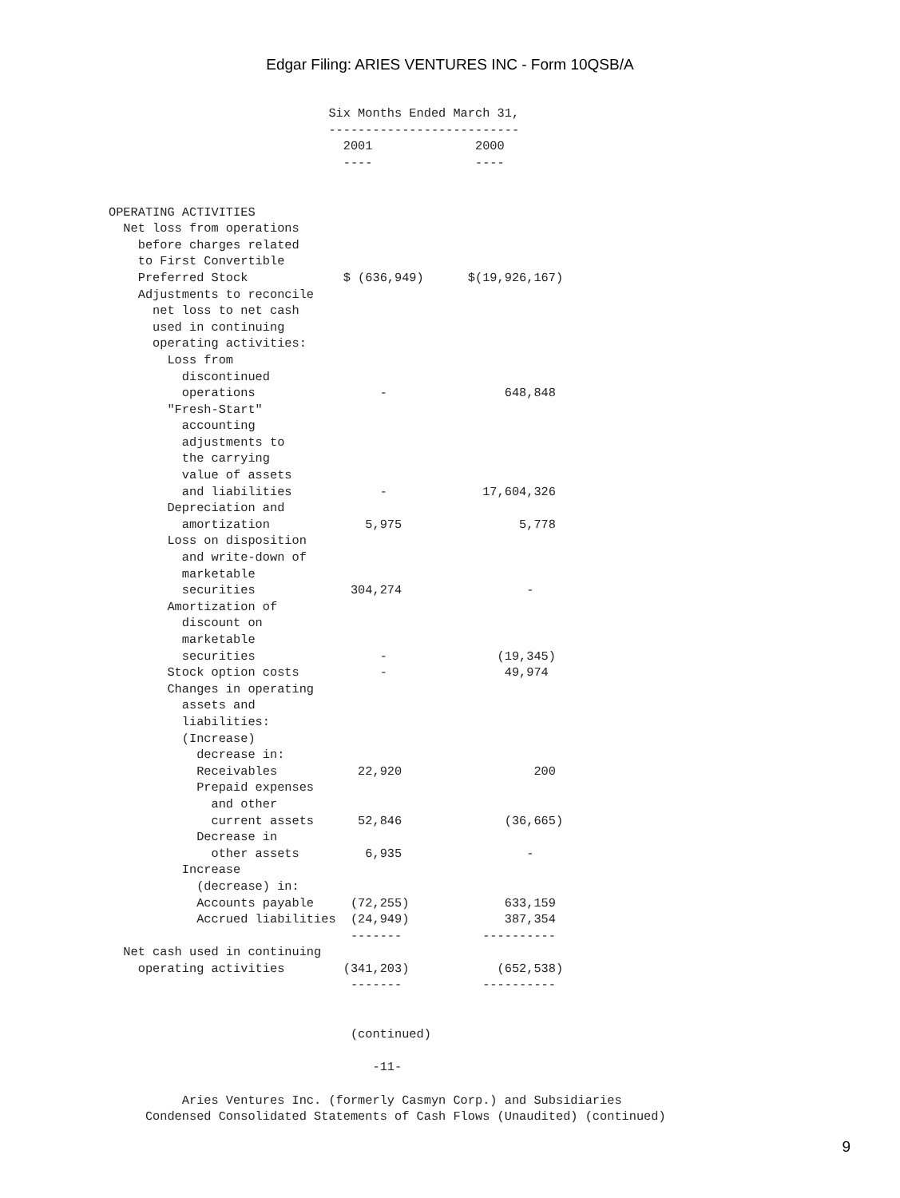Edgar Filing: ARIES VENTURES INC - Form 10QSB/A
                              Six Months Ended March 31,
                              --------------------------
                                2001              2000
                                ----              ----


OPERATING ACTIVITIES
  Net loss from operations
    before charges related
    to First Convertible
    Preferred Stock             $ (636,949)      $(19,926,167)
    Adjustments to reconcile
      net loss to net cash
      used in continuing
      operating activities:
        Loss from
          discontinued
          operations                 -                648,848
        "Fresh-Start"
          accounting
          adjustments to
          the carrying
          value of assets
          and liabilities            -             17,604,326
        Depreciation and
          amortization             5,975                5,778
        Loss on disposition
          and write-down of
          marketable
          securities             304,274                 -
        Amortization of
          discount on
          marketable
          securities                 -               (19,345)
        Stock option costs           -                49,974
        Changes in operating
          assets and
          liabilities:
          (Increase)
            decrease in:
            Receivables           22,920                  200
            Prepaid expenses
              and other
              current assets      52,846              (36,665)
            Decrease in
              other assets         6,935                 -
          Increase
            (decrease) in:
            Accounts payable     (72,255)             633,159
            Accrued liabilities  (24,949)             387,354
                                 -------           ----------
  Net cash used in continuing
    operating activities        (341,203)            (652,538)
                                 -------           ----------


                                 (continued)

                                    -11-

          Aries Ventures Inc. (formerly Casmyn Corp.) and Subsidiaries
     Condensed Consolidated Statements of Cash Flows (Unaudited) (continued)
9